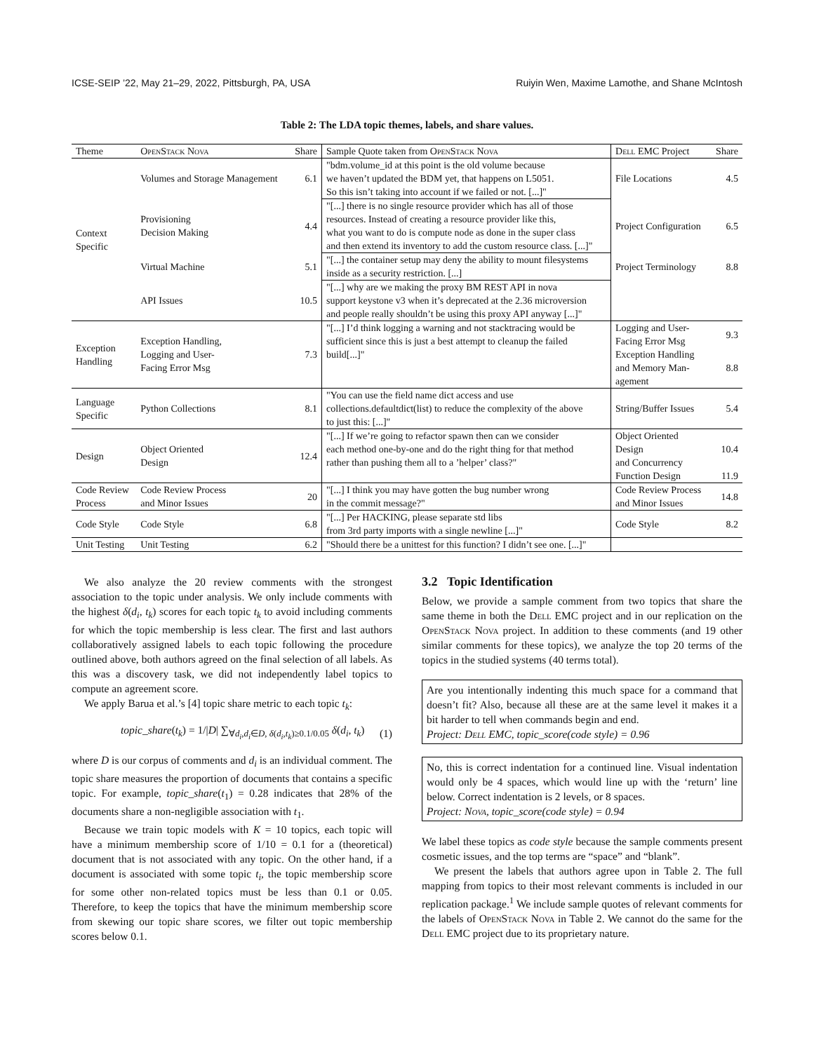ICSE-SEIP ’22, May 21–29, 2022, Pittsburgh, PA, USA Ruiyin Wen, Maxime Lamothe, and Shane McIntosh
Table 2: The LDA topic themes, labels, and share values.
| Theme | OpenStack Nova | Share | Sample Quote taken from OpenStack Nova | Dell EMC Project | Share |
| --- | --- | --- | --- | --- | --- |
| Context Specific | Volumes and Storage Management | 6.1 | "bdm.volume_id at this point is the old volume because we haven’t updated the BDM yet, that happens on L5051. So this isn’t taking into account if we failed or not. [...]" | File Locations | 4.5 |
| | Provisioning Decision Making | 4.4 | "[...] there is no single resource provider which has all of those resources. Instead of creating a resource provider like this, what you want to do is compute node as done in the super class and then extend its inventory to add the custom resource class. [...]" | Project Configuration | 6.5 |
| | Virtual Machine | 5.1 | "[...] the container setup may deny the ability to mount filesystems inside as a security restriction. [...] | Project Terminology | 8.8 |
| | API Issues | 10.5 | "[...] why are we making the proxy BM REST API in nova support keystone v3 when it’s deprecated at the 2.36 microversion and people really shouldn’t be using this proxy API anyway [...]" | | |
| Exception Handling | Exception Handling, Logging and User- Facing Error Msg | 7.3 | "[...] I’d think logging a warning and not stacktracing would be sufficient since this is just a best attempt to cleanup the failed build[...]" | Logging and User- Facing Error Msg | 9.3 |
| | | | | Exception Handling and Memory Man- agement | 8.8 |
| Language Specific | Python Collections | 8.1 | "You can use the field name dict access and use collections.defaultdict(list) to reduce the complexity of the above to just this: [...]" | String/Buffer Issues | 5.4 |
| Design | Object Oriented Design | 12.4 | "[...] If we’re going to refactor spawn then can we consider each method one-by-one and do the right thing for that method rather than pushing them all to a ’helper’ class?" | Object Oriented Design and Concurrency | 10.4 |
| | | | | Function Design | 11.9 |
| Code Review Process | Code Review Process and Minor Issues | 20 | "[...] I think you may have gotten the bug number wrong in the commit message?" | Code Review Process and Minor Issues | 14.8 |
| Code Style | Code Style | 6.8 | "[...] Per HACKING, please separate std libs from 3rd party imports with a single newline [...]" | Code Style | 8.2 |
| Unit Testing | Unit Testing | 6.2 | "Should there be a unittest for this function? I didn’t see one. [...]" | | |
We also analyze the 20 review comments with the strongest association to the topic under analysis. We only include comments with the highest δ(d<sub>i</sub>, t<sub>k</sub>) scores for each topic t<sub>k</sub> to avoid including comments for which the topic membership is less clear. The first and last authors collaboratively assigned labels to each topic following the procedure outlined above, both authors agreed on the final selection of all labels. As this was a discovery task, we did not independently label topics to compute an agreement score.
We apply Barua et al.’s [4] topic share metric to each topic t<sub>k</sub>:
topic_share(t<sub>k</sub>) = 1/|D| ∑<sub>∀d<sub>i</sub>,d<sub>i</sub>∈D, δ(d<sub>i</sub>,t<sub>k</sub>)≥0.1/0.05</sub> δ(d<sub>i</sub>, t<sub>k</sub>) (1)
where D is our corpus of comments and d<sub>i</sub> is an individual comment. The topic share measures the proportion of documents that contains a specific topic. For example, topic_share(t<sub>1</sub>) = 0.28 indicates that 28% of the documents share a non-negligible association with t<sub>1</sub>.
Because we train topic models with K = 10 topics, each topic will have a minimum membership score of 1/10 = 0.1 for a (theoretical) document that is not associated with any topic. On the other hand, if a document is associated with some topic t<sub>i</sub>, the topic membership score for some other non-related topics must be less than 0.1 or 0.05. Therefore, to keep the topics that have the minimum membership score from skewing our topic share scores, we filter out topic membership scores below 0.1.
3.2 Topic Identification
Below, we provide a sample comment from two topics that share the same theme in both the Dell EMC project and in our replication on the OpenStack Nova project. In addition to these comments (and 19 other similar comments for these topics), we analyze the top 20 terms of the topics in the studied systems (40 terms total).
Are you intentionally indenting this much space for a command that doesn’t fit? Also, because all these are at the same level it makes it a bit harder to tell when commands begin and end.
Project: Dell EMC, topic_score(code style) = 0.96
No, this is correct indentation for a continued line. Visual indentation would only be 4 spaces, which would line up with the ‘return’ line below. Correct indentation is 2 levels, or 8 spaces.
Project: Nova, topic_score(code style) = 0.94
We label these topics as code style because the sample comments present cosmetic issues, and the top terms are “space” and “blank”.
We present the labels that authors agree upon in Table 2. The full mapping from topics to their most relevant comments is included in our replication package.<sup>1</sup> We include sample quotes of relevant comments for the labels of OpenStack Nova in Table 2. We cannot do the same for the Dell EMC project due to its proprietary nature.